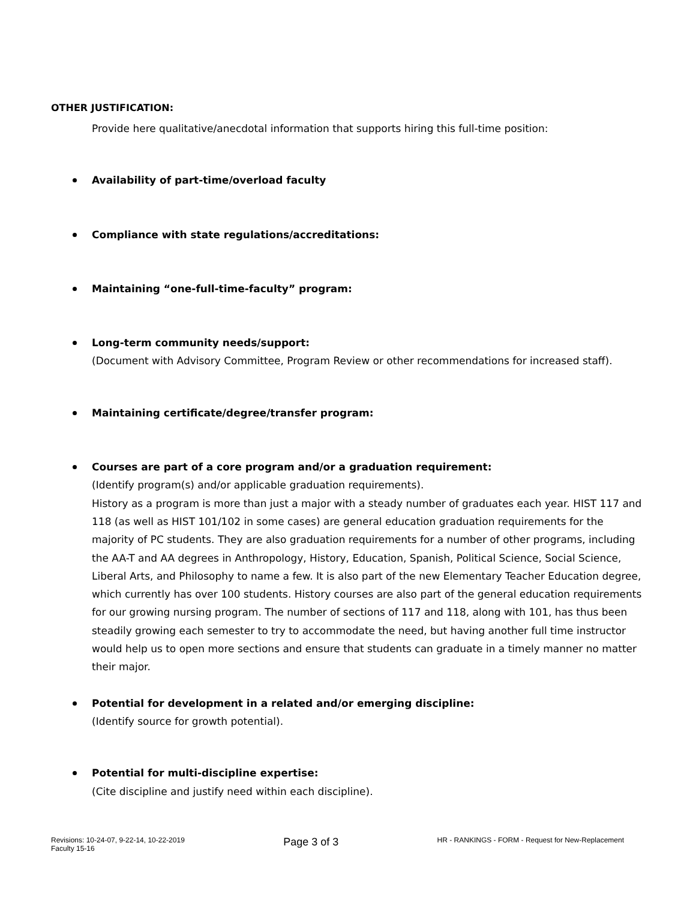OTHER JUSTIFICATION:
Provide here qualitative/anecdotal information that supports hiring this full-time position:
Availability of part-time/overload faculty
Compliance with state regulations/accreditations:
Maintaining “one-full-time-faculty” program:
Long-term community needs/support:
(Document with Advisory Committee, Program Review or other recommendations for increased staff).
Maintaining certificate/degree/transfer program:
Courses are part of a core program and/or a graduation requirement:
(Identify program(s) and/or applicable graduation requirements).
History as a program is more than just a major with a steady number of graduates each year. HIST 117 and 118 (as well as HIST 101/102 in some cases) are general education graduation requirements for the majority of PC students. They are also graduation requirements for a number of other programs, including the AA-T and AA degrees in Anthropology, History, Education, Spanish, Political Science, Social Science, Liberal Arts, and Philosophy to name a few. It is also part of the new Elementary Teacher Education degree, which currently has over 100 students. History courses are also part of the general education requirements for our growing nursing program. The number of sections of 117 and 118, along with 101, has thus been steadily growing each semester to try to accommodate the need, but having another full time instructor would help us to open more sections and ensure that students can graduate in a timely manner no matter their major.
Potential for development in a related and/or emerging discipline:
(Identify source for growth potential).
Potential for multi-discipline expertise:
(Cite discipline and justify need within each discipline).
Revisions: 10-24-07, 9-22-14, 10-22-2019
Faculty 15-16 Page 3 of 3 HR - RANKINGS - FORM - Request for New-Replacement